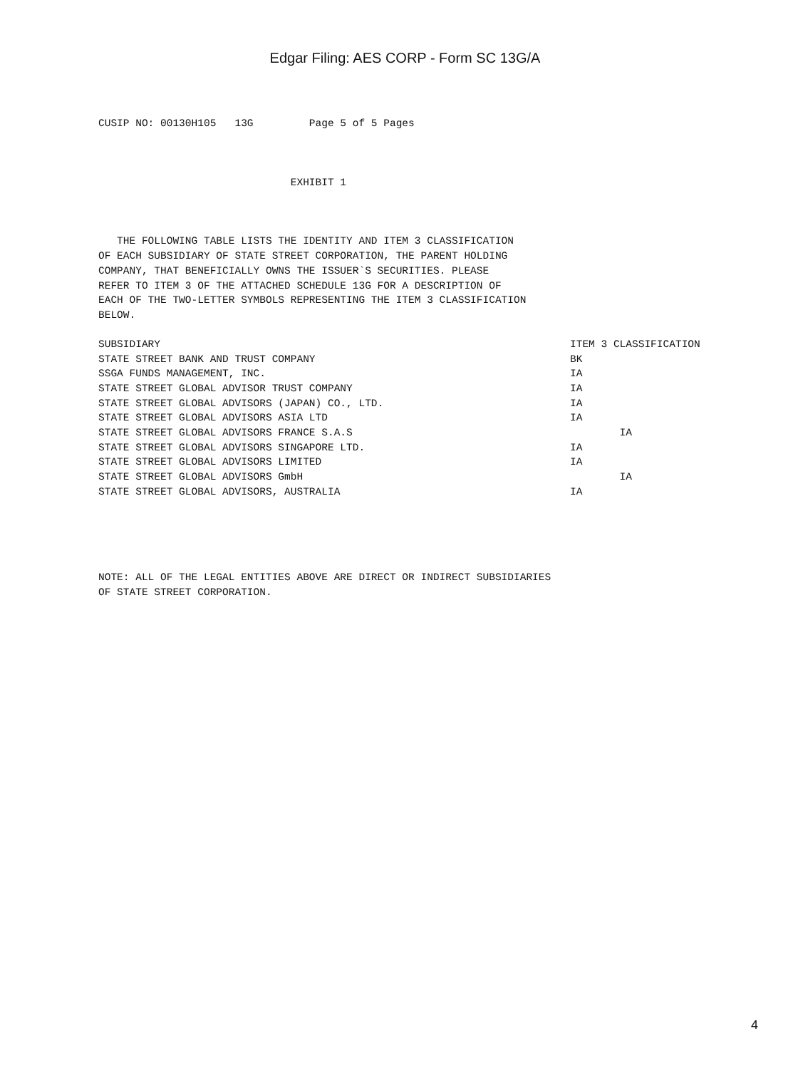Edgar Filing: AES CORP - Form SC 13G/A
CUSIP NO: 00130H105   13G         Page 5 of 5 Pages
                               EXHIBIT 1
   THE FOLLOWING TABLE LISTS THE IDENTITY AND ITEM 3 CLASSIFICATION
OF EACH SUBSIDIARY OF STATE STREET CORPORATION, THE PARENT HOLDING
COMPANY, THAT BENEFICIALLY OWNS THE ISSUER`S SECURITIES. PLEASE
REFER TO ITEM 3 OF THE ATTACHED SCHEDULE 13G FOR A DESCRIPTION OF
EACH OF THE TWO-LETTER SYMBOLS REPRESENTING THE ITEM 3 CLASSIFICATION
BELOW.
| SUBSIDIARY | ITEM 3 CLASSIFICATION |
| --- | --- |
| STATE STREET BANK AND TRUST COMPANY | BK |
| SSGA FUNDS MANAGEMENT, INC. | IA |
| STATE STREET GLOBAL ADVISOR TRUST COMPANY | IA |
| STATE STREET GLOBAL ADVISORS (JAPAN) CO., LTD. | IA |
| STATE STREET GLOBAL ADVISORS ASIA LTD | IA |
| STATE STREET GLOBAL ADVISORS FRANCE S.A.S | IA |
| STATE STREET GLOBAL ADVISORS SINGAPORE LTD. | IA |
| STATE STREET GLOBAL ADVISORS LIMITED | IA |
| STATE STREET GLOBAL ADVISORS GmbH | IA |
| STATE STREET GLOBAL ADVISORS, AUSTRALIA | IA |
NOTE: ALL OF THE LEGAL ENTITIES ABOVE ARE DIRECT OR INDIRECT SUBSIDIARIES
OF STATE STREET CORPORATION.
4